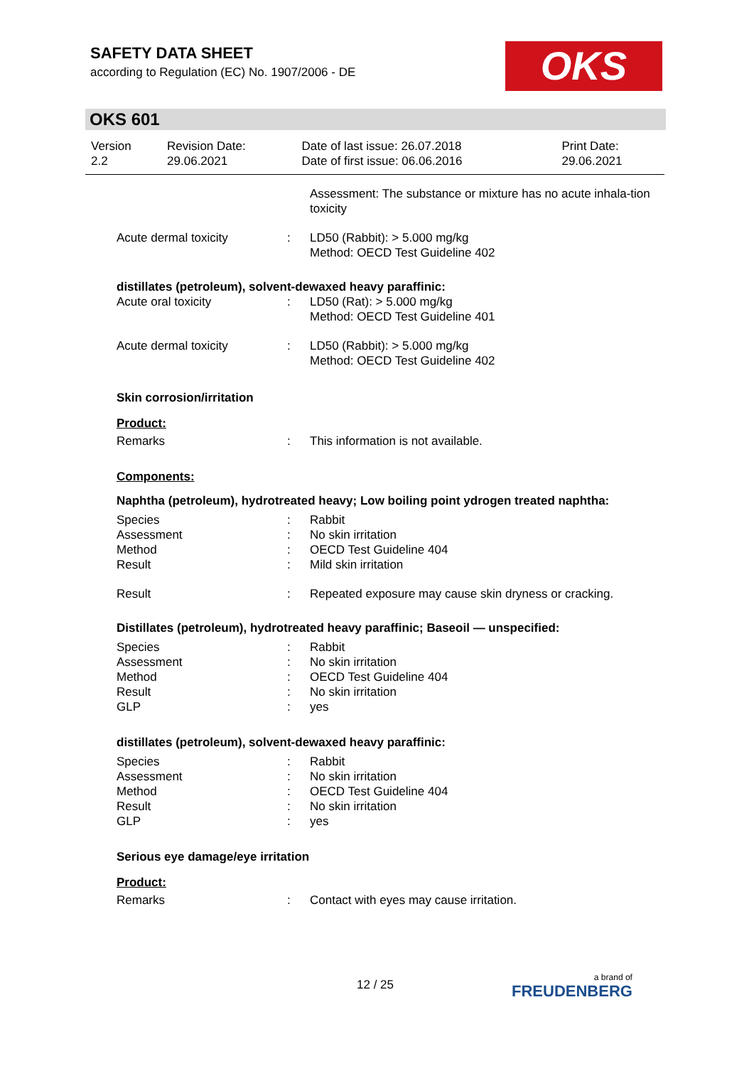SAFETY DATA SHEET
according to Regulation (EC) No. 1907/2006 - DE
OKS
OKS 601
| Version 2.2 | Revision Date: 29.06.2021 | Date of last issue: 26.07.2018 Date of first issue: 06.06.2016 | Print Date: 29.06.2021 |
| | | Assessment: The substance or mixture has no acute inhala-tion toxicity |
| Acute dermal toxicity | : | LD50 (Rabbit): > 5.000 mg/kg Method: OECD Test Guideline 402 |
distillates (petroleum), solvent-dewaxed heavy paraffinic:
| Acute oral toxicity | : | LD50 (Rat): > 5.000 mg/kg Method: OECD Test Guideline 401 |
| Acute dermal toxicity | : | LD50 (Rabbit): > 5.000 mg/kg Method: OECD Test Guideline 402 |
Skin corrosion/irritation
Product:
| Remarks | : | This information is not available. |
Components:
Naphtha (petroleum), hydrotreated heavy; Low boiling point ydrogen treated naphtha:
| Species | : | Rabbit |
| Assessment | : | No skin irritation |
| Method | : | OECD Test Guideline 404 |
| Result | : | Mild skin irritation |
| Result | : | Repeated exposure may cause skin dryness or cracking. |
Distillates (petroleum), hydrotreated heavy paraffinic; Baseoil — unspecified:
| Species | : | Rabbit |
| Assessment | : | No skin irritation |
| Method | : | OECD Test Guideline 404 |
| Result | : | No skin irritation |
| GLP | : | yes |
distillates (petroleum), solvent-dewaxed heavy paraffinic:
| Species | : | Rabbit |
| Assessment | : | No skin irritation |
| Method | : | OECD Test Guideline 404 |
| Result | : | No skin irritation |
| GLP | : | yes |
Serious eye damage/eye irritation
Product:
| Remarks | : | Contact with eyes may cause irritation. |
12 / 25 a brand of
FREUDENBERG